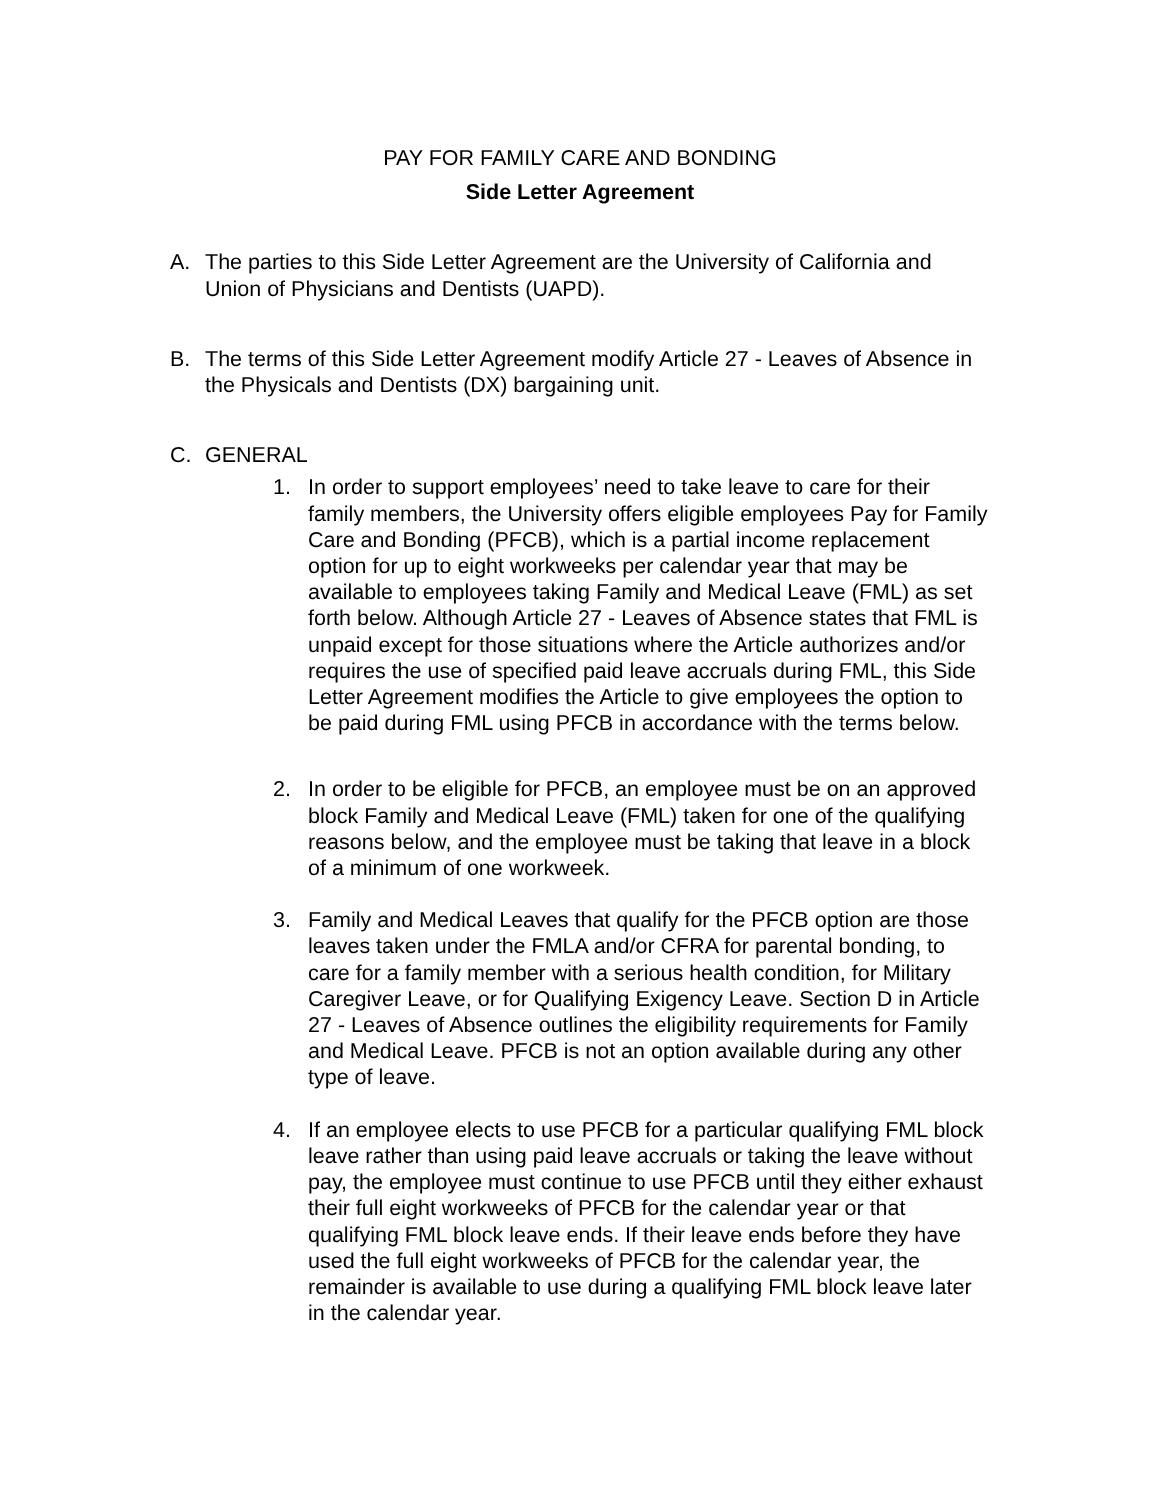PAY FOR FAMILY CARE AND BONDING
Side Letter Agreement
A. The parties to this Side Letter Agreement are the University of California and Union of Physicians and Dentists (UAPD).
B. The terms of this Side Letter Agreement modify Article 27 - Leaves of Absence in the Physicals and Dentists (DX) bargaining unit.
C. GENERAL
1. In order to support employees’ need to take leave to care for their family members, the University offers eligible employees Pay for Family Care and Bonding (PFCB), which is a partial income replacement option for up to eight workweeks per calendar year that may be available to employees taking Family and Medical Leave (FML) as set forth below. Although Article 27 - Leaves of Absence states that FML is unpaid except for those situations where the Article authorizes and/or requires the use of specified paid leave accruals during FML, this Side Letter Agreement modifies the Article to give employees the option to be paid during FML using PFCB in accordance with the terms below.
2. In order to be eligible for PFCB, an employee must be on an approved block Family and Medical Leave (FML) taken for one of the qualifying reasons below, and the employee must be taking that leave in a block of a minimum of one workweek.
3. Family and Medical Leaves that qualify for the PFCB option are those leaves taken under the FMLA and/or CFRA for parental bonding, to care for a family member with a serious health condition, for Military Caregiver Leave, or for Qualifying Exigency Leave. Section D in Article 27 - Leaves of Absence outlines the eligibility requirements for Family and Medical Leave. PFCB is not an option available during any other type of leave.
4. If an employee elects to use PFCB for a particular qualifying FML block leave rather than using paid leave accruals or taking the leave without pay, the employee must continue to use PFCB until they either exhaust their full eight workweeks of PFCB for the calendar year or that qualifying FML block leave ends. If their leave ends before they have used the full eight workweeks of PFCB for the calendar year, the remainder is available to use during a qualifying FML block leave later in the calendar year.